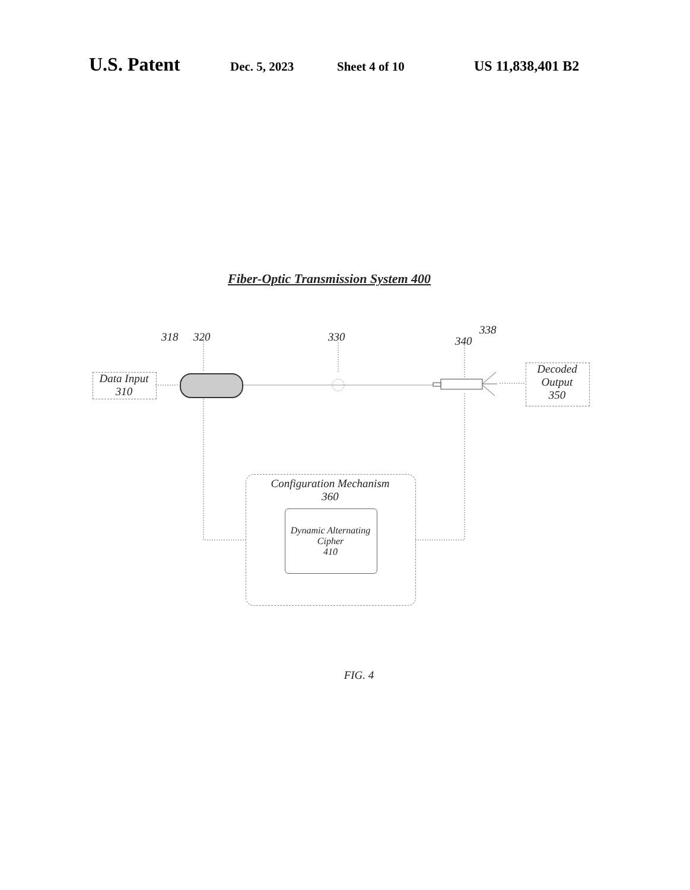U.S. Patent Dec. 5, 2023 Sheet 4 of 10 US 11,838,401 B2
Fiber-Optic Transmission System 400
318 320 330 340
338
Data Input
310
Decoded
Output
350
Configuration Mechanism
360
Dynamic Alternating
Cipher
410
FIG. 4